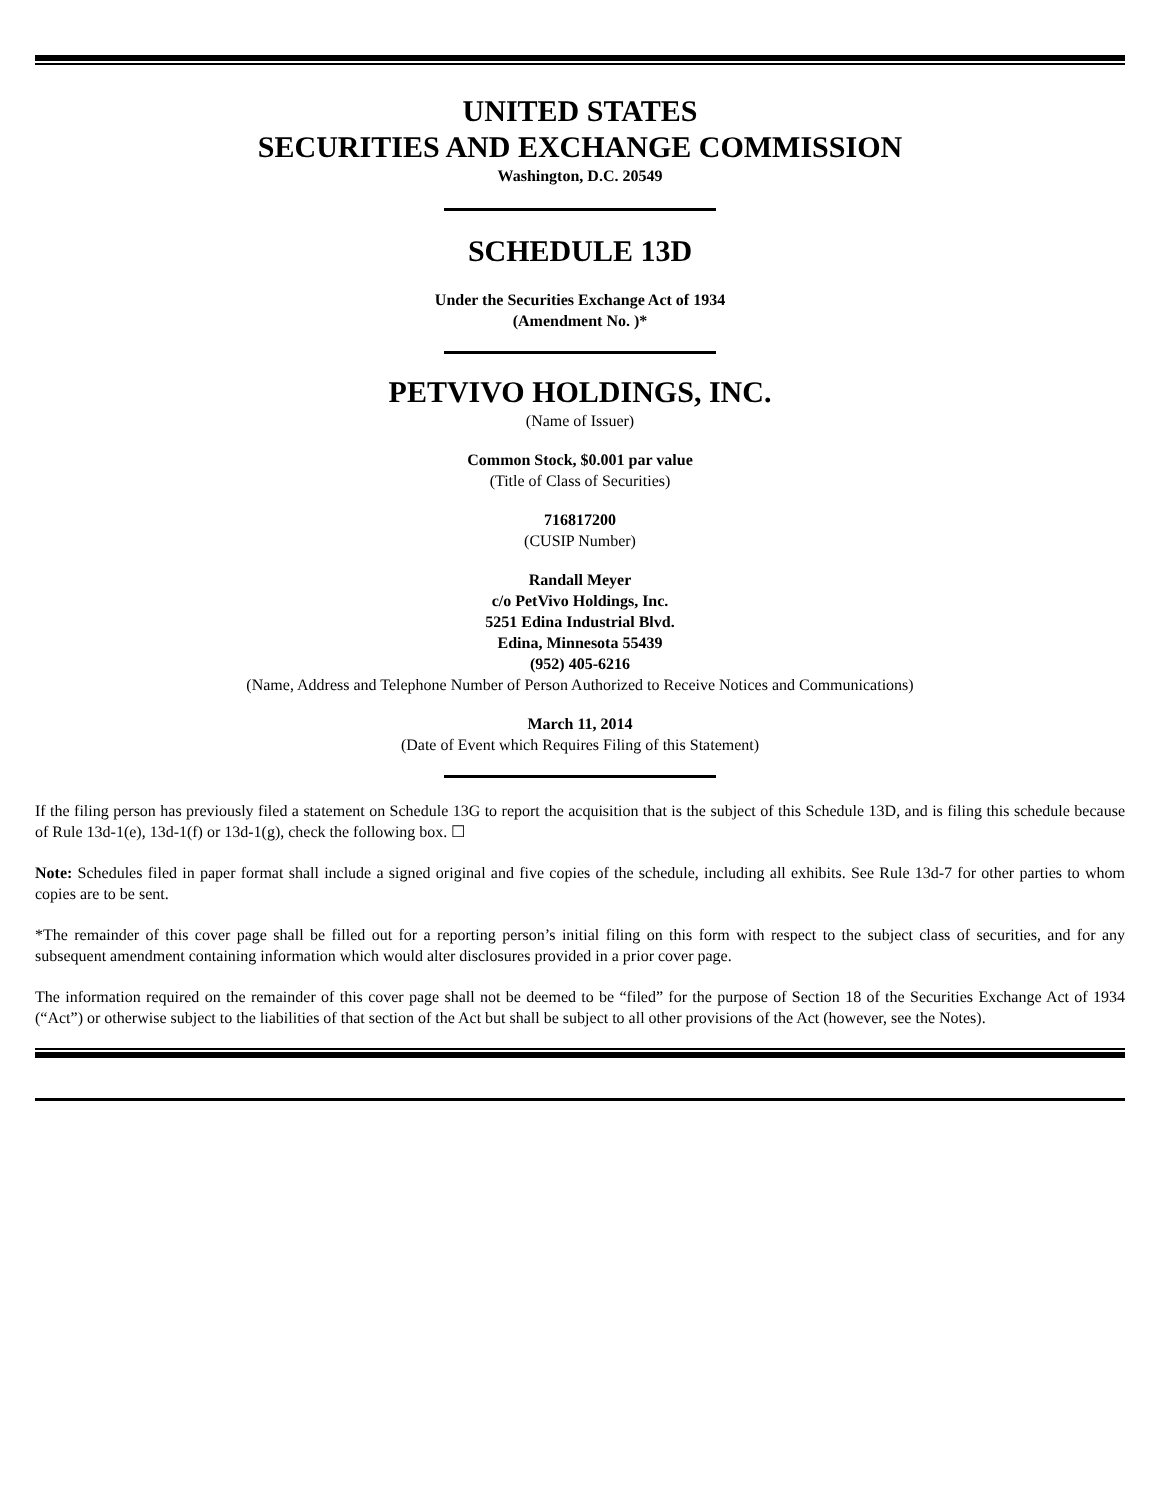UNITED STATES
SECURITIES AND EXCHANGE COMMISSION
Washington, D.C. 20549
SCHEDULE 13D
Under the Securities Exchange Act of 1934
(Amendment No. )*
PETVIVO HOLDINGS, INC.
(Name of Issuer)
Common Stock, $0.001 par value
(Title of Class of Securities)
716817200
(CUSIP Number)
Randall Meyer
c/o PetVivo Holdings, Inc.
5251 Edina Industrial Blvd.
Edina, Minnesota 55439
(952) 405-6216
(Name, Address and Telephone Number of Person Authorized to Receive Notices and Communications)
March 11, 2014
(Date of Event which Requires Filing of this Statement)
If the filing person has previously filed a statement on Schedule 13G to report the acquisition that is the subject of this Schedule 13D, and is filing this schedule because of Rule 13d-1(e), 13d-1(f) or 13d-1(g), check the following box. ☐
Note: Schedules filed in paper format shall include a signed original and five copies of the schedule, including all exhibits. See Rule 13d-7 for other parties to whom copies are to be sent.
*The remainder of this cover page shall be filled out for a reporting person’s initial filing on this form with respect to the subject class of securities, and for any subsequent amendment containing information which would alter disclosures provided in a prior cover page.
The information required on the remainder of this cover page shall not be deemed to be “filed” for the purpose of Section 18 of the Securities Exchange Act of 1934 (“Act”) or otherwise subject to the liabilities of that section of the Act but shall be subject to all other provisions of the Act (however, see the Notes).